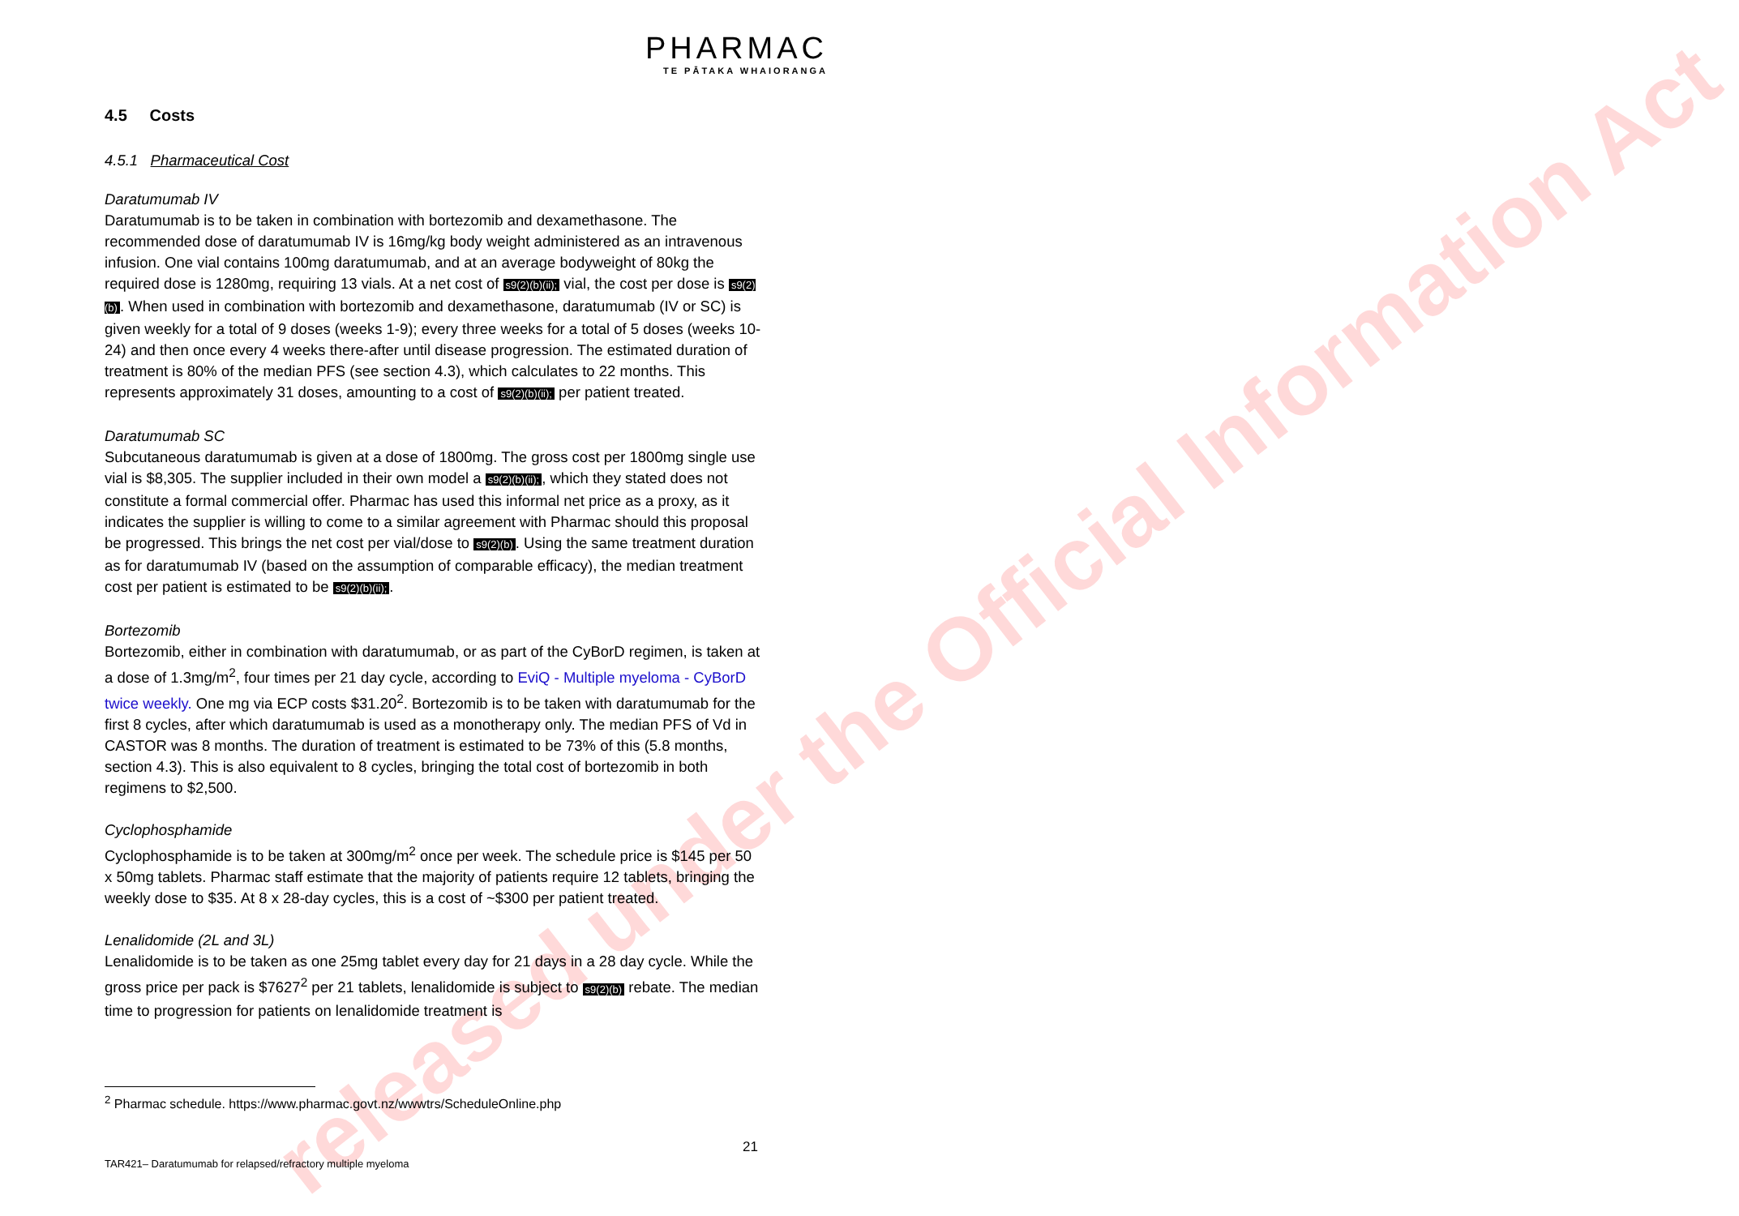released under the Official Information Act
PHARMAC
TE PĀTAKA WHAIORANGA
4.5 Costs
4.5.1 Pharmaceutical Cost
Daratumumab IV
Daratumumab is to be taken in combination with bortezomib and dexamethasone. The recommended dose of daratumumab IV is 16mg/kg body weight administered as an intravenous infusion. One vial contains 100mg daratumumab, and at an average bodyweight of 80kg the required dose is 1280mg, requiring 13 vials. At a net cost of s9(2)(b)(ii); vial, the cost per dose is s9(2)(b). When used in combination with bortezomib and dexamethasone, daratumumab (IV or SC) is given weekly for a total of 9 doses (weeks 1-9); every three weeks for a total of 5 doses (weeks 10-24) and then once every 4 weeks there-after until disease progression. The estimated duration of treatment is 80% of the median PFS (see section 4.3), which calculates to 22 months. This represents approximately 31 doses, amounting to a cost of s9(2)(b)(ii); per patient treated.
Daratumumab SC
Subcutaneous daratumumab is given at a dose of 1800mg. The gross cost per 1800mg single use vial is $8,305. The supplier included in their own model a s9(2)(b)(ii);, which they stated does not constitute a formal commercial offer. Pharmac has used this informal net price as a proxy, as it indicates the supplier is willing to come to a similar agreement with Pharmac should this proposal be progressed. This brings the net cost per vial/dose to s9(2)(b). Using the same treatment duration as for daratumumab IV (based on the assumption of comparable efficacy), the median treatment cost per patient is estimated to be s9(2)(b)(ii);.
Bortezomib
Bortezomib, either in combination with daratumumab, or as part of the CyBorD regimen, is taken at a dose of 1.3mg/m<sup>2</sup>, four times per 21 day cycle, according to EviQ - Multiple myeloma - CyBorD twice weekly. One mg via ECP costs $31.20<sup>2</sup>. Bortezomib is to be taken with daratumumab for the first 8 cycles, after which daratumumab is used as a monotherapy only. The median PFS of Vd in CASTOR was 8 months. The duration of treatment is estimated to be 73% of this (5.8 months, section 4.3). This is also equivalent to 8 cycles, bringing the total cost of bortezomib in both regimens to $2,500.
Cyclophosphamide
Cyclophosphamide is to be taken at 300mg/m<sup>2</sup> once per week. The schedule price is $145 per 50 x 50mg tablets. Pharmac staff estimate that the majority of patients require 12 tablets, bringing the weekly dose to $35. At 8 x 28-day cycles, this is a cost of ~$300 per patient treated.
Lenalidomide (2L and 3L)
Lenalidomide is to be taken as one 25mg tablet every day for 21 days in a 28 day cycle. While the gross price per pack is $7627<sup>2</sup> per 21 tablets, lenalidomide is subject to s9(2)(b) rebate. The median time to progression for patients on lenalidomide treatment is
<sup>2</sup> Pharmac schedule. https://www.pharmac.govt.nz/wwwtrs/ScheduleOnline.php
21
TAR421– Daratumumab for relapsed/refractory multiple myeloma